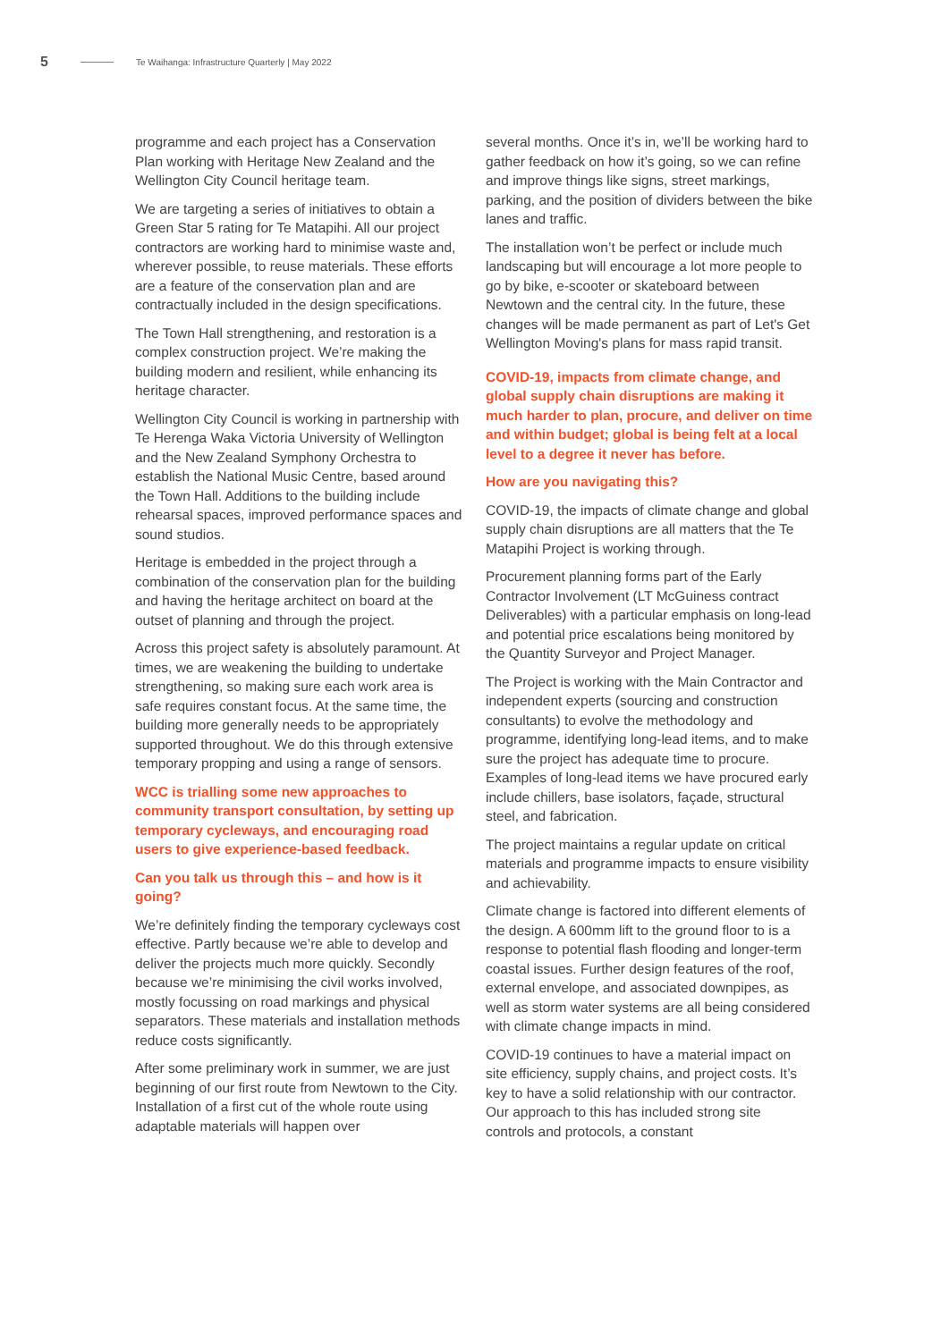5 Te Waihanga: Infrastructure Quarterly | May 2022
programme and each project has a Conservation Plan working with Heritage New Zealand and the Wellington City Council heritage team.
We are targeting a series of initiatives to obtain a Green Star 5 rating for Te Matapihi. All our project contractors are working hard to minimise waste and, wherever possible, to reuse materials. These efforts are a feature of the conservation plan and are contractually included in the design specifications.
The Town Hall strengthening, and restoration is a complex construction project. We’re making the building modern and resilient, while enhancing its heritage character.
Wellington City Council is working in partnership with Te Herenga Waka Victoria University of Wellington and the New Zealand Symphony Orchestra to establish the National Music Centre, based around the Town Hall. Additions to the building include rehearsal spaces, improved performance spaces and sound studios.
Heritage is embedded in the project through a combination of the conservation plan for the building and having the heritage architect on board at the outset of planning and through the project.
Across this project safety is absolutely paramount. At times, we are weakening the building to undertake strengthening, so making sure each work area is safe requires constant focus. At the same time, the building more generally needs to be appropriately supported throughout. We do this through extensive temporary propping and using a range of sensors.
WCC is trialling some new approaches to community transport consultation, by setting up temporary cycleways, and encouraging road users to give experience-based feedback.
Can you talk us through this – and how is it going?
We’re definitely finding the temporary cycleways cost effective. Partly because we’re able to develop and deliver the projects much more quickly. Secondly because we’re minimising the civil works involved, mostly focussing on road markings and physical separators. These materials and installation methods reduce costs significantly.
After some preliminary work in summer, we are just beginning of our first route from Newtown to the City. Installation of a first cut of the whole route using adaptable materials will happen over
several months. Once it’s in, we’ll be working hard to gather feedback on how it’s going, so we can refine and improve things like signs, street markings, parking, and the position of dividers between the bike lanes and traffic.
The installation won’t be perfect or include much landscaping but will encourage a lot more people to go by bike, e-scooter or skateboard between Newtown and the central city. In the future, these changes will be made permanent as part of Let's Get Wellington Moving's plans for mass rapid transit.
COVID-19, impacts from climate change, and global supply chain disruptions are making it much harder to plan, procure, and deliver on time and within budget; global is being felt at a local level to a degree it never has before.
How are you navigating this?
COVID-19, the impacts of climate change and global supply chain disruptions are all matters that the Te Matapihi Project is working through.
Procurement planning forms part of the Early Contractor Involvement (LT McGuiness contract Deliverables) with a particular emphasis on long-lead and potential price escalations being monitored by the Quantity Surveyor and Project Manager.
The Project is working with the Main Contractor and independent experts (sourcing and construction consultants) to evolve the methodology and programme, identifying long-lead items, and to make sure the project has adequate time to procure. Examples of long-lead items we have procured early include chillers, base isolators, façade, structural steel, and fabrication.
The project maintains a regular update on critical materials and programme impacts to ensure visibility and achievability.
Climate change is factored into different elements of the design. A 600mm lift to the ground floor to is a response to potential flash flooding and longer-term coastal issues. Further design features of the roof, external envelope, and associated downpipes, as well as storm water systems are all being considered with climate change impacts in mind.
COVID-19 continues to have a material impact on site efficiency, supply chains, and project costs. It’s key to have a solid relationship with our contractor. Our approach to this has included strong site controls and protocols, a constant